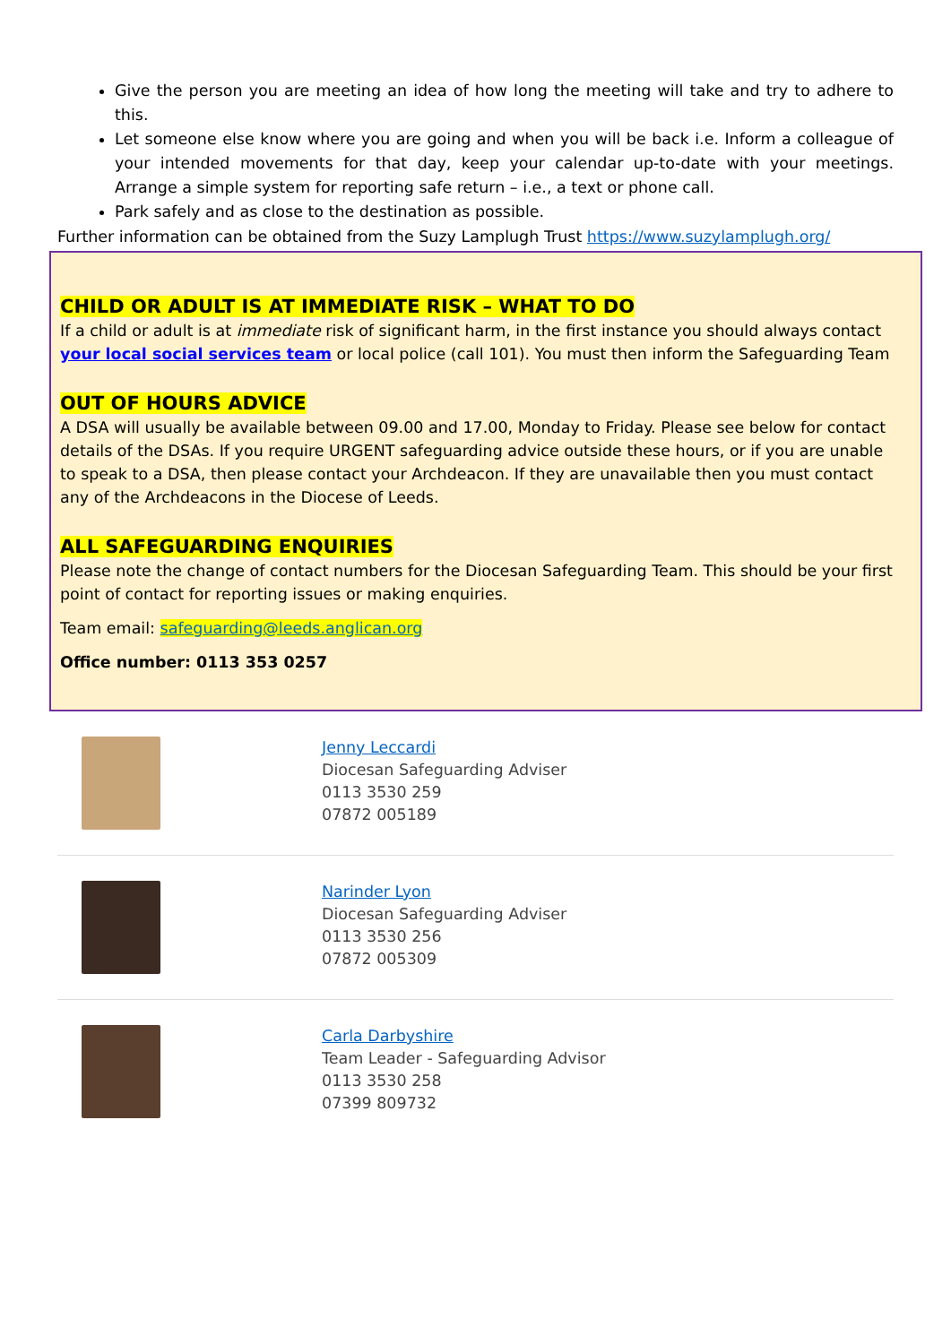Give the person you are meeting an idea of how long the meeting will take and try to adhere to this.
Let someone else know where you are going and when you will be back i.e. Inform a colleague of your intended movements for that day, keep your calendar up-to-date with your meetings. Arrange a simple system for reporting safe return – i.e., a text or phone call.
Park safely and as close to the destination as possible.
Further information can be obtained from the Suzy Lamplugh Trust https://www.suzylamplugh.org/
CHILD OR ADULT IS AT IMMEDIATE RISK – WHAT TO DO
If a child or adult is at immediate risk of significant harm, in the first instance you should always contact your local social services team or local police (call 101). You must then inform the Safeguarding Team
OUT OF HOURS ADVICE
A DSA will usually be available between 09.00 and 17.00, Monday to Friday. Please see below for contact details of the DSAs. If you require URGENT safeguarding advice outside these hours, or if you are unable to speak to a DSA, then please contact your Archdeacon. If they are unavailable then you must contact any of the Archdeacons in the Diocese of Leeds.
ALL SAFEGUARDING ENQUIRIES
Please note the change of contact numbers for the Diocesan Safeguarding Team. This should be your first point of contact for reporting issues or making enquiries.
Team email: safeguarding@leeds.anglican.org
Office number: 0113 353 0257
Jenny Leccardi
Diocesan Safeguarding Adviser
0113 3530 259
07872 005189
Narinder Lyon
Diocesan Safeguarding Adviser
0113 3530 256
07872 005309
Carla Darbyshire
Team Leader - Safeguarding Advisor
0113 3530 258
07399 809732